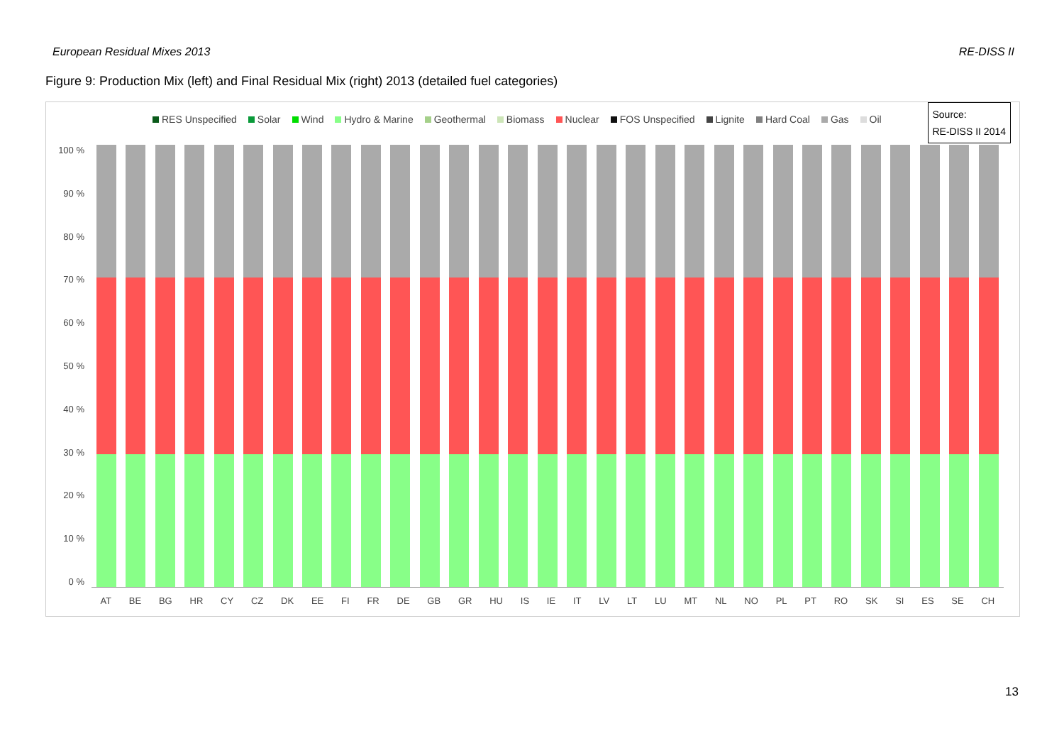European Residual Mixes 2013 RE-DISS II
Figure 9: Production Mix (left) and Final Residual Mix (right) 2013 (detailed fuel categories)
RES Unspecified Solar Wind Hydro & Marine Geothermal Biomass Nuclear FOS Unspecified Lignite Hard Coal Gas Oil
Source:
RE-DISS II 2014
100 %
90 %
80 %
70 %
60 %
50 %
40 %
30 %
20 %
10 %
0 %
AT BE BG HR CY CZ DK EE FI FR DE GB GR HU IS IE IT LV LT LU MT NL NO PL PT RO SK SI ES SE CH
13